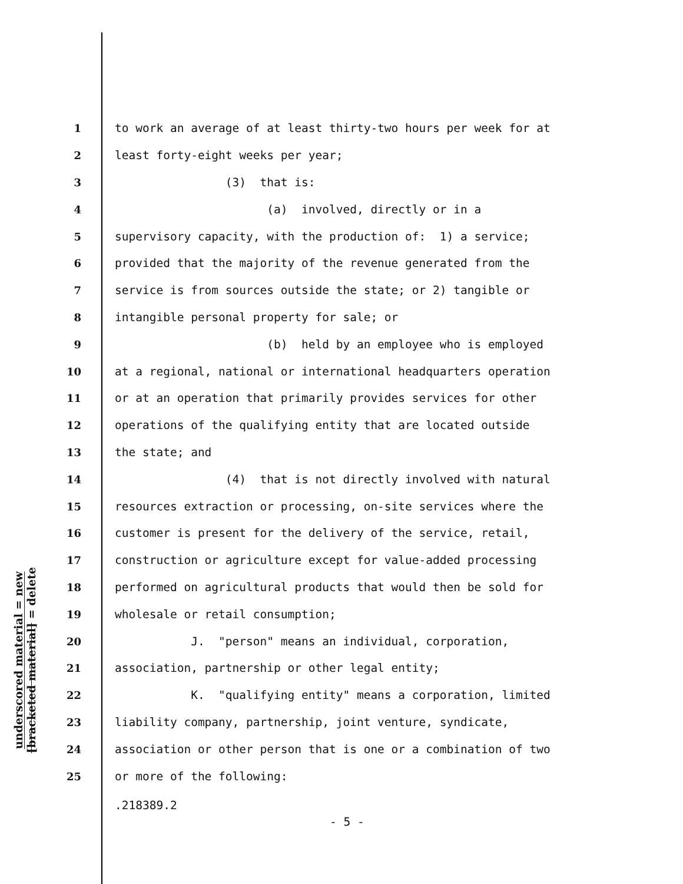underscored material = new
[bracketed material] = delete
1 to work an average of at least thirty-two hours per week for at
2 least forty-eight weeks per year;
3 (3) that is:
4 (a) involved, directly or in a
5 supervisory capacity, with the production of: 1) a service;
6 provided that the majority of the revenue generated from the
7 service is from sources outside the state; or 2) tangible or
8 intangible personal property for sale; or
9 (b) held by an employee who is employed
10 at a regional, national or international headquarters operation
11 or at an operation that primarily provides services for other
12 operations of the qualifying entity that are located outside
13 the state; and
14 (4) that is not directly involved with natural
15 resources extraction or processing, on-site services where the
16 customer is present for the delivery of the service, retail,
17 construction or agriculture except for value-added processing
18 performed on agricultural products that would then be sold for
19 wholesale or retail consumption;
20 J. "person" means an individual, corporation,
21 association, partnership or other legal entity;
22 K. "qualifying entity" means a corporation, limited
23 liability company, partnership, joint venture, syndicate,
24 association or other person that is one or a combination of two
25 or more of the following:
.218389.2
- 5 -